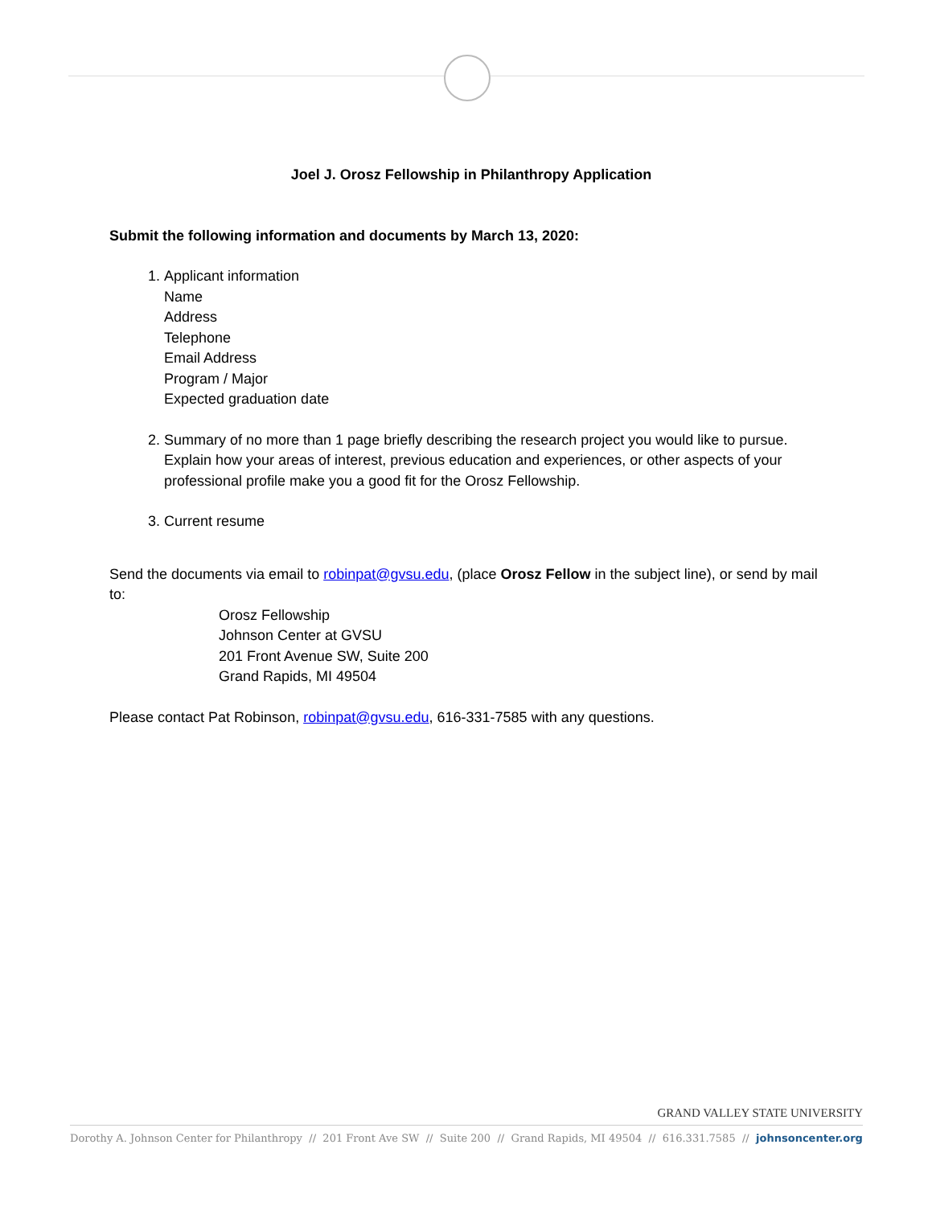Joel J. Orosz Fellowship in Philanthropy Application
Submit the following information and documents by March 13, 2020:
1. Applicant information
Name
Address
Telephone
Email Address
Program / Major
Expected graduation date
2. Summary of no more than 1 page briefly describing the research project you would like to pursue. Explain how your areas of interest, previous education and experiences, or other aspects of your professional profile make you a good fit for the Orosz Fellowship.
3. Current resume
Send the documents via email to robinpat@gvsu.edu, (place Orosz Fellow in the subject line), or send by mail to:
Orosz Fellowship
Johnson Center at GVSU
201 Front Avenue SW, Suite 200
Grand Rapids, MI 49504
Please contact Pat Robinson, robinpat@gvsu.edu, 616-331-7585 with any questions.
GRAND VALLEY STATE UNIVERSITY
Dorothy A. Johnson Center for Philanthropy // 201 Front Ave SW // Suite 200 // Grand Rapids, MI 49504 // 616.331.7585 // johnsoncenter.org